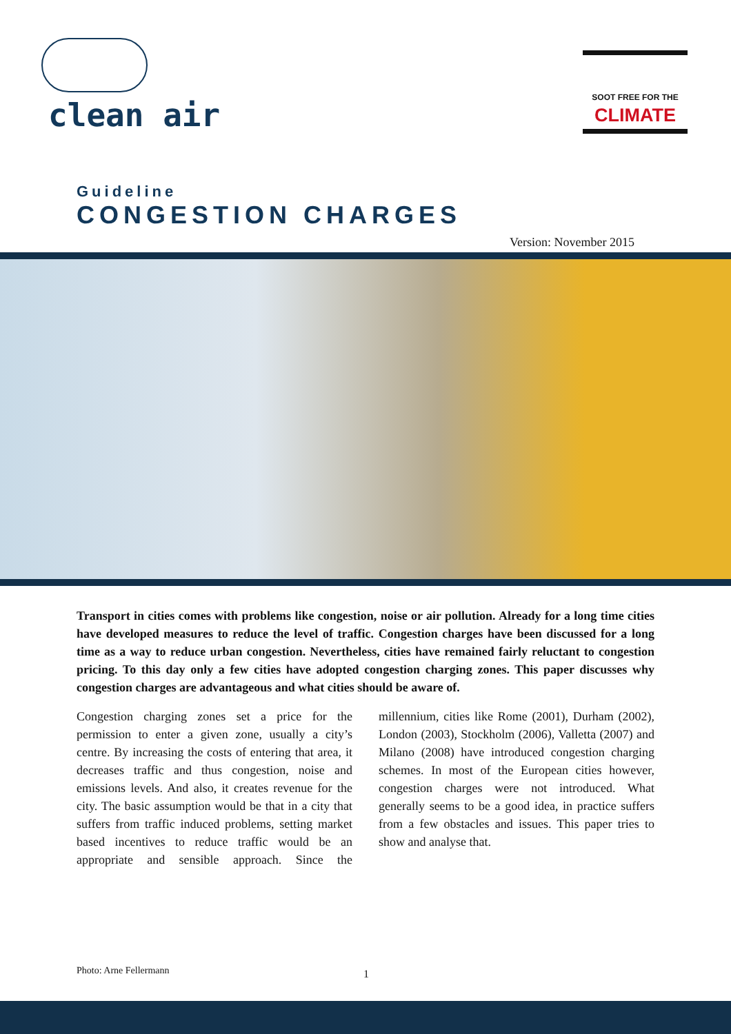clean air
SOOT FREE FOR THE
CLIMATE
Guideline
CONGESTION CHARGES
Version: November 2015
Transport in cities comes with problems like congestion, noise or air pollution. Already for a long time cities have developed measures to reduce the level of traffic. Congestion charges have been discussed for a long time as a way to reduce urban congestion. Nevertheless, cities have remained fairly reluctant to congestion pricing. To this day only a few cities have adopted congestion charging zones. This paper discusses why congestion charges are advantageous and what cities should be aware of.
Congestion charging zones set a price for the permission to enter a given zone, usually a city’s centre. By increasing the costs of entering that area, it decreases traffic and thus congestion, noise and emissions levels. And also, it creates revenue for the city. The basic assumption would be that in a city that suffers from traffic induced problems, setting market based incentives to reduce traffic would be an appropriate and sensible approach. Since the millennium, cities like Rome (2001), Durham (2002), London (2003), Stockholm (2006), Valletta (2007) and Milano (2008) have introduced congestion charging schemes. In most of the European cities however, congestion charges were not introduced. What generally seems to be a good idea, in practice suffers from a few obstacles and issues. This paper tries to show and analyse that.
Photo: Arne Fellermann 1